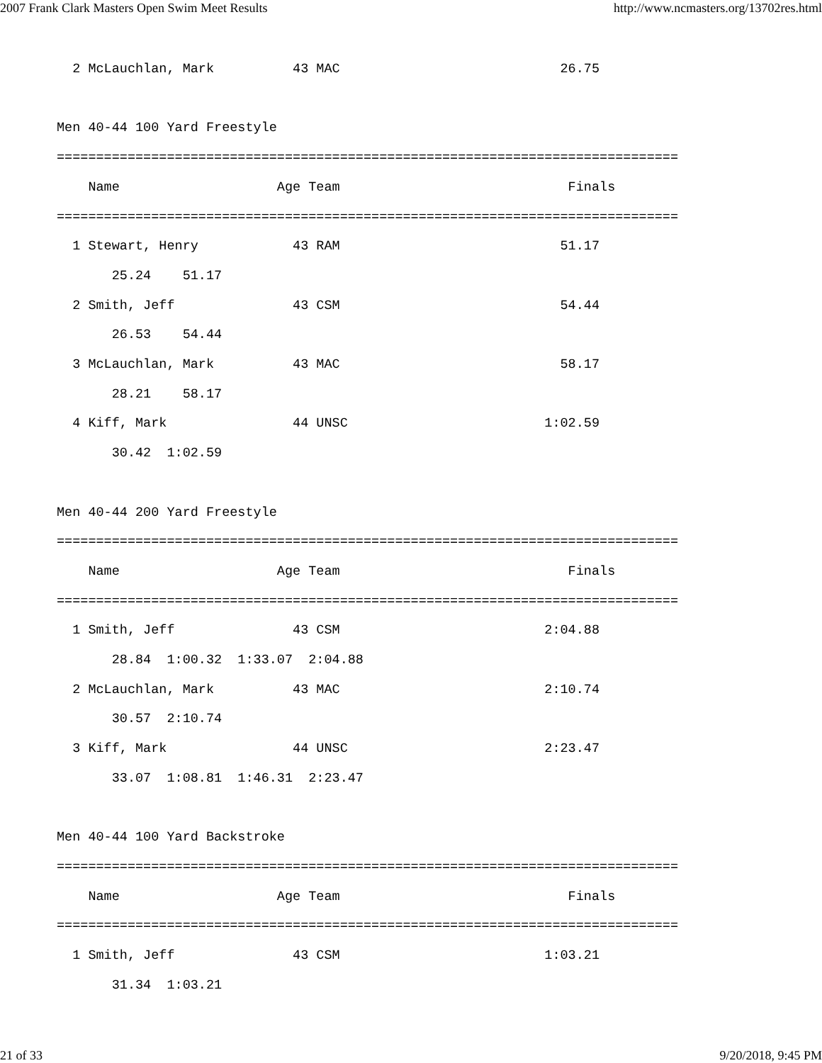2007 Frank Clark Masters Open Swim Meet Results http://www.ncmasters.org/13702res.html
  2 McLauchlan, Mark          43 MAC                            26.75

Men 40-44 100 Yard Freestyle
===============================================================================
    Name                    Age Team                             Finals
===============================================================================
  1 Stewart, Henry            43 RAM                            51.17
       25.24    51.17
  2 Smith, Jeff               43 CSM                            54.44
       26.53    54.44
  3 McLauchlan, Mark          43 MAC                            58.17
       28.21    58.17
  4 Kiff, Mark                44 UNSC                         1:02.59
       30.42  1:02.59

Men 40-44 200 Yard Freestyle
===============================================================================
    Name                    Age Team                             Finals
===============================================================================
  1 Smith, Jeff               43 CSM                          2:04.88
       28.84  1:00.32  1:33.07  2:04.88
  2 McLauchlan, Mark          43 MAC                          2:10.74
       30.57  2:10.74
  3 Kiff, Mark                44 UNSC                         2:23.47
       33.07  1:08.81  1:46.31  2:23.47

Men 40-44 100 Yard Backstroke
===============================================================================
    Name                    Age Team                             Finals
===============================================================================
  1 Smith, Jeff               43 CSM                          1:03.21
       31.34  1:03.21
21 of 33 9/20/2018, 9:45 PM